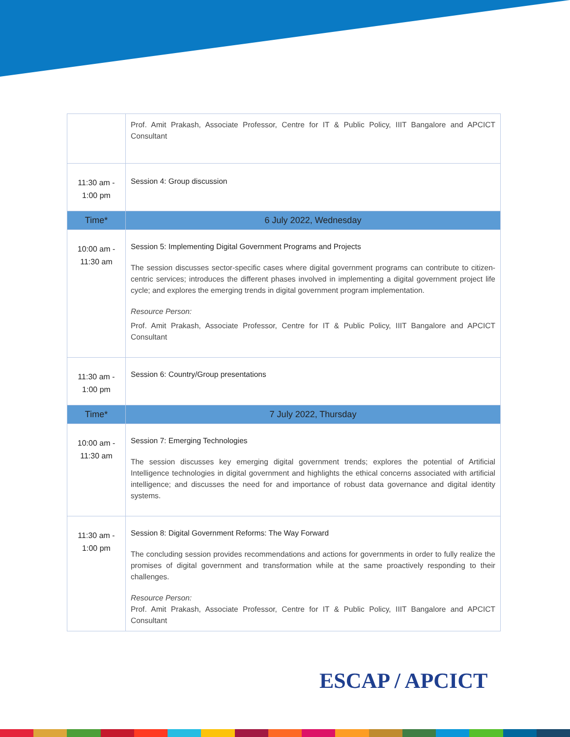| | Prof. Amit Prakash, Associate Professor, Centre for IT & Public Policy, IIIT Bangalore and APCICT Consultant |
| 11:30 am - 1:00 pm | Session 4: Group discussion |
| Time* | 6 July 2022, Wednesday |
| 10:00 am - 11:30 am | Session 5: Implementing Digital Government Programs and Projects The session discusses sector-specific cases where digital government programs can contribute to citizen-centric services; introduces the different phases involved in implementing a digital government project life cycle; and explores the emerging trends in digital government program implementation. Resource Person: Prof. Amit Prakash, Associate Professor, Centre for IT & Public Policy, IIIT Bangalore and APCICT Consultant |
| 11:30 am - 1:00 pm | Session 6: Country/Group presentations |
| Time* | 7 July 2022, Thursday |
| 10:00 am - 11:30 am | Session 7: Emerging Technologies The session discusses key emerging digital government trends; explores the potential of Artificial Intelligence technologies in digital government and highlights the ethical concerns associated with artificial intelligence; and discusses the need for and importance of robust data governance and digital identity systems. |
| 11:30 am - 1:00 pm | Session 8: Digital Government Reforms: The Way Forward The concluding session provides recommendations and actions for governments in order to fully realize the promises of digital government and transformation while at the same proactively responding to their challenges. Resource Person: Prof. Amit Prakash, Associate Professor, Centre for IT & Public Policy, IIIT Bangalore and APCICT Consultant |
ESCAP / APCICT